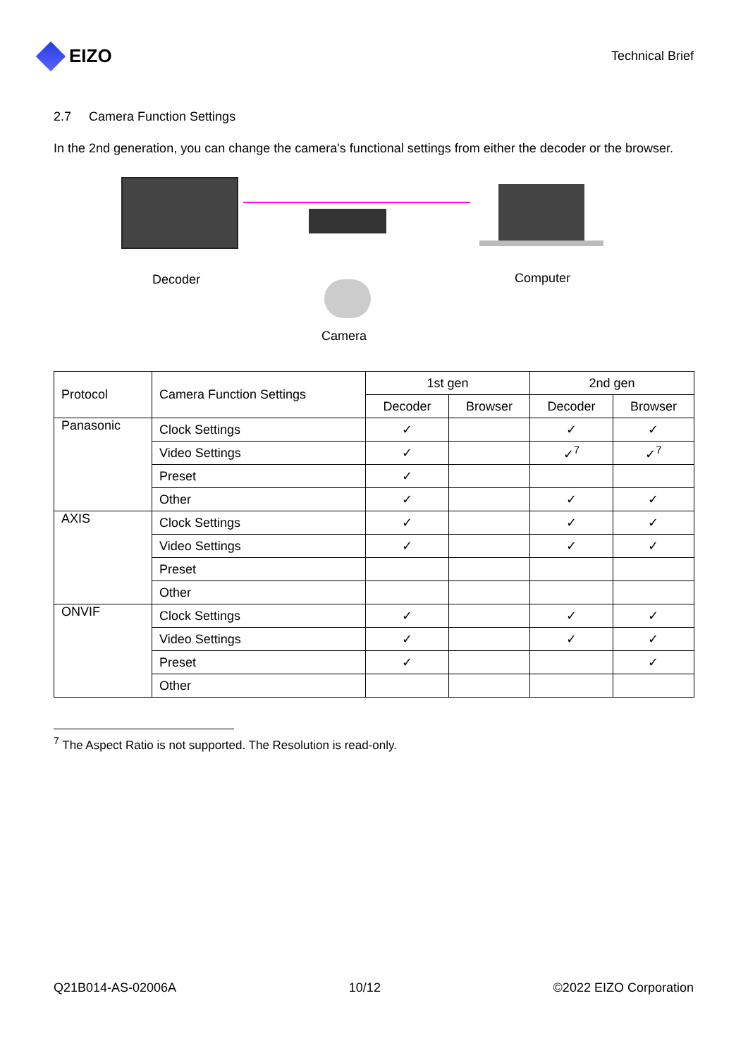EIZO
Technical Brief
2.7 Camera Function Settings
In the 2nd generation, you can change the camera's functional settings from either the decoder or the browser.
Decoder Computer
Camera
| Protocol | Camera Function Settings | 1st gen | | 2nd gen | |
| --- | --- | --- | --- | --- | --- |
| | | Decoder | Browser | Decoder | Browser |
| Panasonic | Clock Settings | ✓ | | ✓ | ✓ |
| | Video Settings | ✓ | | ✓<sup>7</sup> | ✓<sup>7</sup> |
| | Preset | ✓ | | | |
| | Other | ✓ | | ✓ | ✓ |
| AXIS | Clock Settings | ✓ | | ✓ | ✓ |
| | Video Settings | ✓ | | ✓ | ✓ |
| | Preset | | | | |
| | Other | | | | |
| ONVIF | Clock Settings | ✓ | | ✓ | ✓ |
| | Video Settings | ✓ | | ✓ | ✓ |
| | Preset | ✓ | | | ✓ |
| | Other | | | | |
<sup>7</sup> The Aspect Ratio is not supported. The Resolution is read-only.
Q21B014-AS-02006A 10/12 ©2022 EIZO Corporation